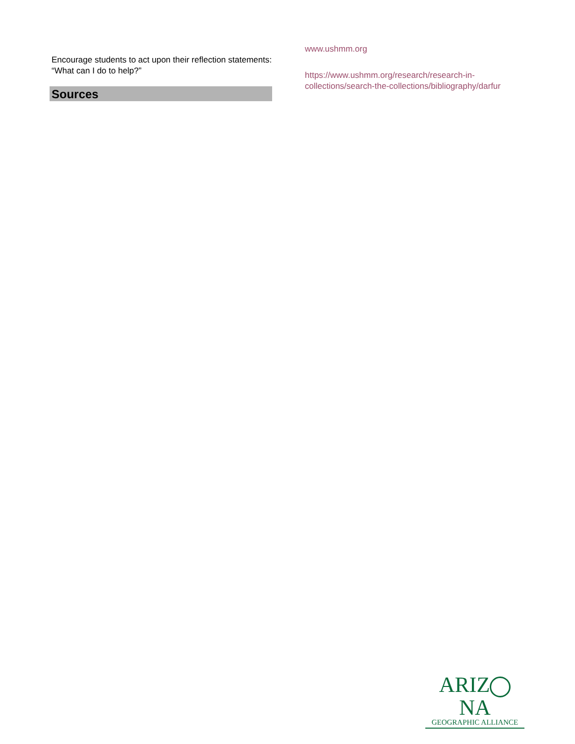Encourage students to act upon their reflection statements: “What can I do to help?”
Sources
www.ushmm.org
https://www.ushmm.org/research/research-in-collections/search-the-collections/bibliography/darfur
ARIZ NA
GEOGRAPHIC ALLIANCE